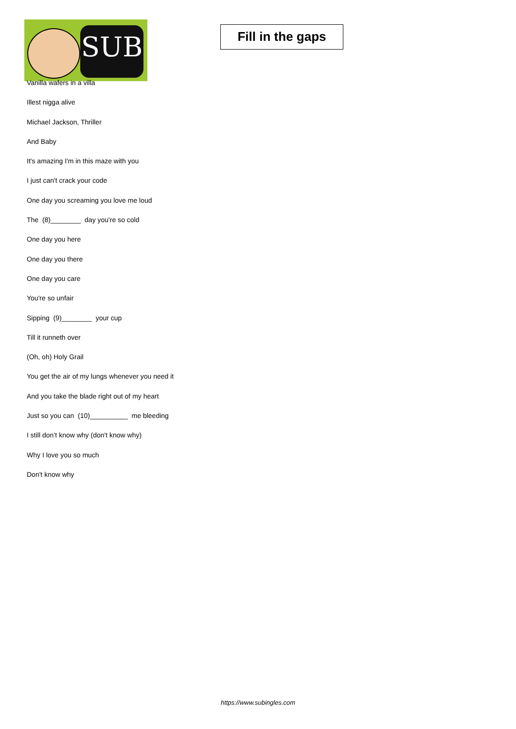SUB
Fill in the gaps
Vanilla wafers in a villa
Illest nigga alive
Michael Jackson, Thriller
And Baby
It's amazing I'm in this maze with you
I just can't crack your code
One day you screaming you love me loud
The (8)________ day you're so cold
One day you here
One day you there
One day you care
You're so unfair
Sipping (9)________ your cup
Till it runneth over
(Oh, oh) Holy Grail
You get the air of my lungs whenever you need it
And you take the blade right out of my heart
Just so you can (10)__________ me bleeding
I still don’t know why (don't know why)
Why I love you so much
Don't know why
https://www.subingles.com